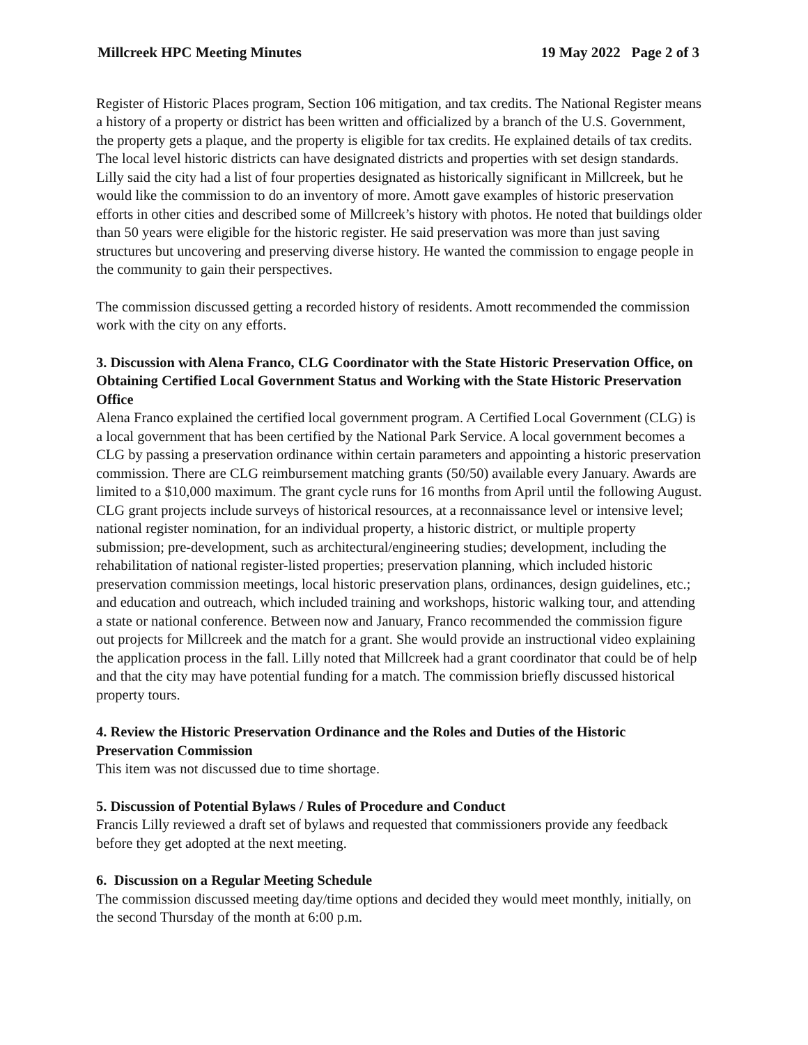Millcreek HPC Meeting Minutes 19 May 2022 Page 2 of 3
Register of Historic Places program, Section 106 mitigation, and tax credits. The National Register means a history of a property or district has been written and officialized by a branch of the U.S. Government, the property gets a plaque, and the property is eligible for tax credits. He explained details of tax credits. The local level historic districts can have designated districts and properties with set design standards. Lilly said the city had a list of four properties designated as historically significant in Millcreek, but he would like the commission to do an inventory of more. Amott gave examples of historic preservation efforts in other cities and described some of Millcreek’s history with photos. He noted that buildings older than 50 years were eligible for the historic register. He said preservation was more than just saving structures but uncovering and preserving diverse history. He wanted the commission to engage people in the community to gain their perspectives.
The commission discussed getting a recorded history of residents. Amott recommended the commission work with the city on any efforts.
3. Discussion with Alena Franco, CLG Coordinator with the State Historic Preservation Office, on Obtaining Certified Local Government Status and Working with the State Historic Preservation Office
Alena Franco explained the certified local government program. A Certified Local Government (CLG) is a local government that has been certified by the National Park Service. A local government becomes a CLG by passing a preservation ordinance within certain parameters and appointing a historic preservation commission. There are CLG reimbursement matching grants (50/50) available every January. Awards are limited to a $10,000 maximum. The grant cycle runs for 16 months from April until the following August. CLG grant projects include surveys of historical resources, at a reconnaissance level or intensive level; national register nomination, for an individual property, a historic district, or multiple property submission; pre-development, such as architectural/engineering studies; development, including the rehabilitation of national register-listed properties; preservation planning, which included historic preservation commission meetings, local historic preservation plans, ordinances, design guidelines, etc.; and education and outreach, which included training and workshops, historic walking tour, and attending a state or national conference. Between now and January, Franco recommended the commission figure out projects for Millcreek and the match for a grant. She would provide an instructional video explaining the application process in the fall. Lilly noted that Millcreek had a grant coordinator that could be of help and that the city may have potential funding for a match. The commission briefly discussed historical property tours.
4. Review the Historic Preservation Ordinance and the Roles and Duties of the Historic Preservation Commission
This item was not discussed due to time shortage.
5. Discussion of Potential Bylaws / Rules of Procedure and Conduct
Francis Lilly reviewed a draft set of bylaws and requested that commissioners provide any feedback before they get adopted at the next meeting.
6. Discussion on a Regular Meeting Schedule
The commission discussed meeting day/time options and decided they would meet monthly, initially, on the second Thursday of the month at 6:00 p.m.